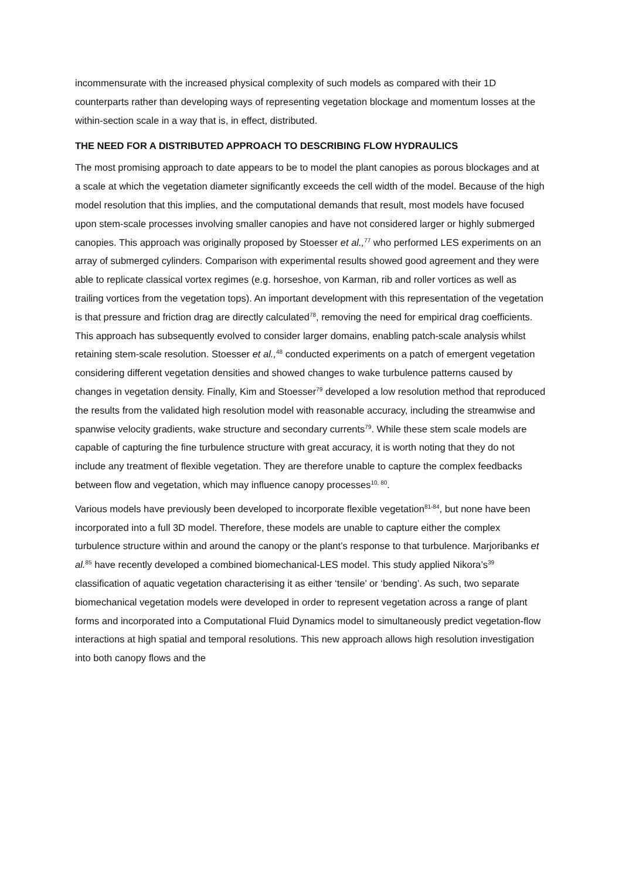incommensurate with the increased physical complexity of such models as compared with their 1D counterparts rather than developing ways of representing vegetation blockage and momentum losses at the within-section scale in a way that is, in effect, distributed.
THE NEED FOR A DISTRIBUTED APPROACH TO DESCRIBING FLOW HYDRAULICS
The most promising approach to date appears to be to model the plant canopies as porous blockages and at a scale at which the vegetation diameter significantly exceeds the cell width of the model. Because of the high model resolution that this implies, and the computational demands that result, most models have focused upon stem-scale processes involving smaller canopies and have not considered larger or highly submerged canopies. This approach was originally proposed by Stoesser et al.,<sup>77</sup> who performed LES experiments on an array of submerged cylinders. Comparison with experimental results showed good agreement and they were able to replicate classical vortex regimes (e.g. horseshoe, von Karman, rib and roller vortices as well as trailing vortices from the vegetation tops). An important development with this representation of the vegetation is that pressure and friction drag are directly calculated<sup>78</sup>, removing the need for empirical drag coefficients. This approach has subsequently evolved to consider larger domains, enabling patch-scale analysis whilst retaining stem-scale resolution. Stoesser et al.,<sup>48</sup> conducted experiments on a patch of emergent vegetation considering different vegetation densities and showed changes to wake turbulence patterns caused by changes in vegetation density. Finally, Kim and Stoesser<sup>79</sup> developed a low resolution method that reproduced the results from the validated high resolution model with reasonable accuracy, including the streamwise and spanwise velocity gradients, wake structure and secondary currents<sup>79</sup>. While these stem scale models are capable of capturing the fine turbulence structure with great accuracy, it is worth noting that they do not include any treatment of flexible vegetation. They are therefore unable to capture the complex feedbacks between flow and vegetation, which may influence canopy processes<sup>10, 80</sup>.
Various models have previously been developed to incorporate flexible vegetation<sup>81-84</sup>, but none have been incorporated into a full 3D model. Therefore, these models are unable to capture either the complex turbulence structure within and around the canopy or the plant’s response to that turbulence. Marjoribanks et al.<sup>85</sup> have recently developed a combined biomechanical-LES model. This study applied Nikora’s<sup>39</sup> classification of aquatic vegetation characterising it as either ‘tensile’ or ‘bending’. As such, two separate biomechanical vegetation models were developed in order to represent vegetation across a range of plant forms and incorporated into a Computational Fluid Dynamics model to simultaneously predict vegetation-flow interactions at high spatial and temporal resolutions. This new approach allows high resolution investigation into both canopy flows and the